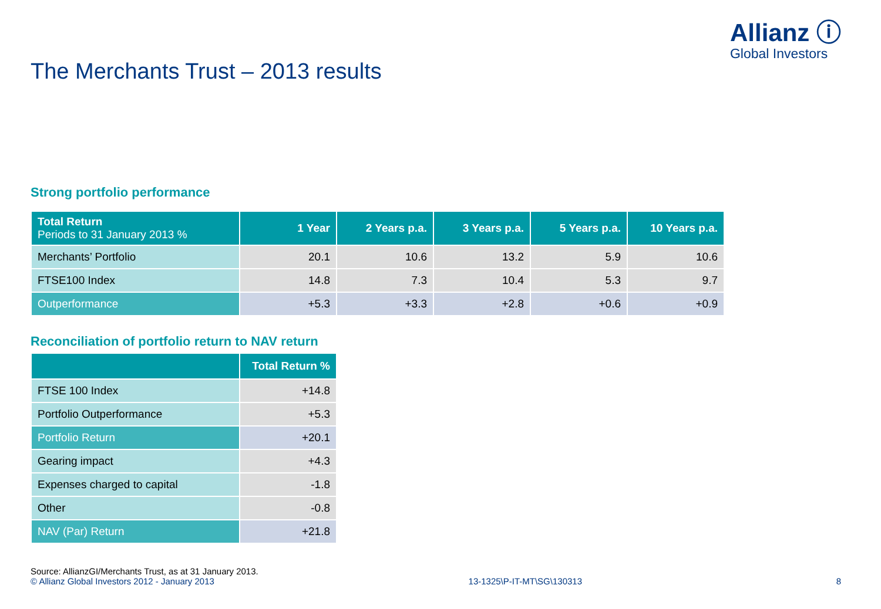Allianz ⓘ
Global Investors
The Merchants Trust – 2013 results
Strong portfolio performance
| Total Return Periods to 31 January 2013 % | 1 Year | 2 Years p.a. | 3 Years p.a. | 5 Years p.a. | 10 Years p.a. |
| --- | --- | --- | --- | --- | --- |
| Merchants’ Portfolio | 20.1 | 10.6 | 13.2 | 5.9 | 10.6 |
| FTSE100 Index | 14.8 | 7.3 | 10.4 | 5.3 | 9.7 |
| Outperformance | +5.3 | +3.3 | +2.8 | +0.6 | +0.9 |
Reconciliation of portfolio return to NAV return
| | Total Return % |
| --- | --- |
| FTSE 100 Index | +14.8 |
| Portfolio Outperformance | +5.3 |
| Portfolio Return | +20.1 |
| Gearing impact | +4.3 |
| Expenses charged to capital | -1.8 |
| Other | -0.8 |
| NAV (Par) Return | +21.8 |
Source: AllianzGI/Merchants Trust, as at 31 January 2013.
© Allianz Global Investors 2012 - January 2013 13-1325\P-IT-MT\SG\130313 8